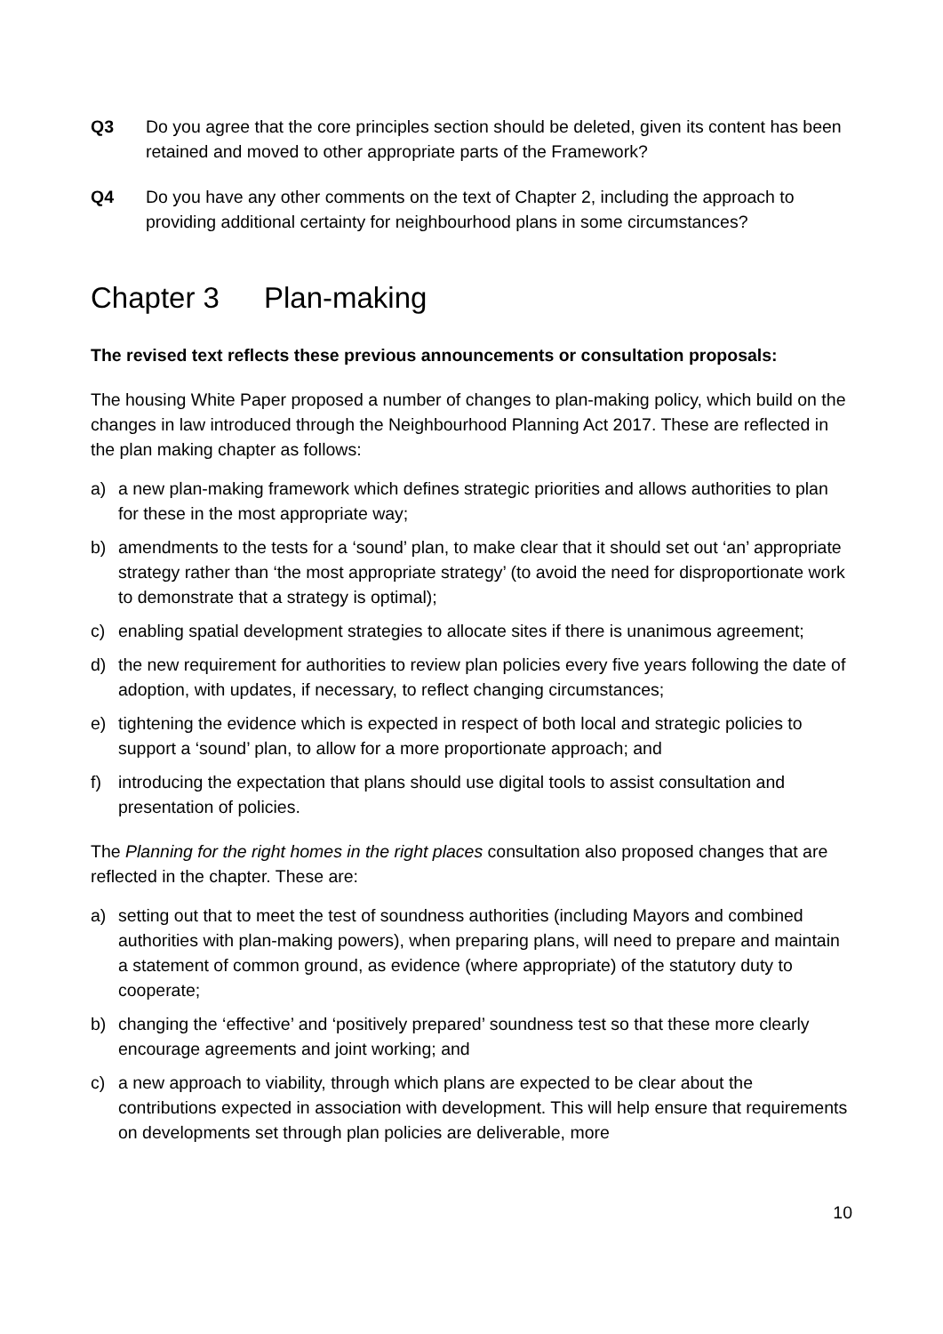Q3 Do you agree that the core principles section should be deleted, given its content has been retained and moved to other appropriate parts of the Framework?
Q4 Do you have any other comments on the text of Chapter 2, including the approach to providing additional certainty for neighbourhood plans in some circumstances?
Chapter 3 Plan-making
The revised text reflects these previous announcements or consultation proposals:
The housing White Paper proposed a number of changes to plan-making policy, which build on the changes in law introduced through the Neighbourhood Planning Act 2017. These are reflected in the plan making chapter as follows:
a) a new plan-making framework which defines strategic priorities and allows authorities to plan for these in the most appropriate way;
b) amendments to the tests for a ‘sound’ plan, to make clear that it should set out ‘an’ appropriate strategy rather than ‘the most appropriate strategy’ (to avoid the need for disproportionate work to demonstrate that a strategy is optimal);
c) enabling spatial development strategies to allocate sites if there is unanimous agreement;
d) the new requirement for authorities to review plan policies every five years following the date of adoption, with updates, if necessary, to reflect changing circumstances;
e) tightening the evidence which is expected in respect of both local and strategic policies to support a ‘sound’ plan, to allow for a more proportionate approach; and
f) introducing the expectation that plans should use digital tools to assist consultation and presentation of policies.
The Planning for the right homes in the right places consultation also proposed changes that are reflected in the chapter. These are:
a) setting out that to meet the test of soundness authorities (including Mayors and combined authorities with plan-making powers), when preparing plans, will need to prepare and maintain a statement of common ground, as evidence (where appropriate) of the statutory duty to cooperate;
b) changing the ‘effective’ and ‘positively prepared’ soundness test so that these more clearly encourage agreements and joint working; and
c) a new approach to viability, through which plans are expected to be clear about the contributions expected in association with development. This will help ensure that requirements on developments set through plan policies are deliverable, more
10